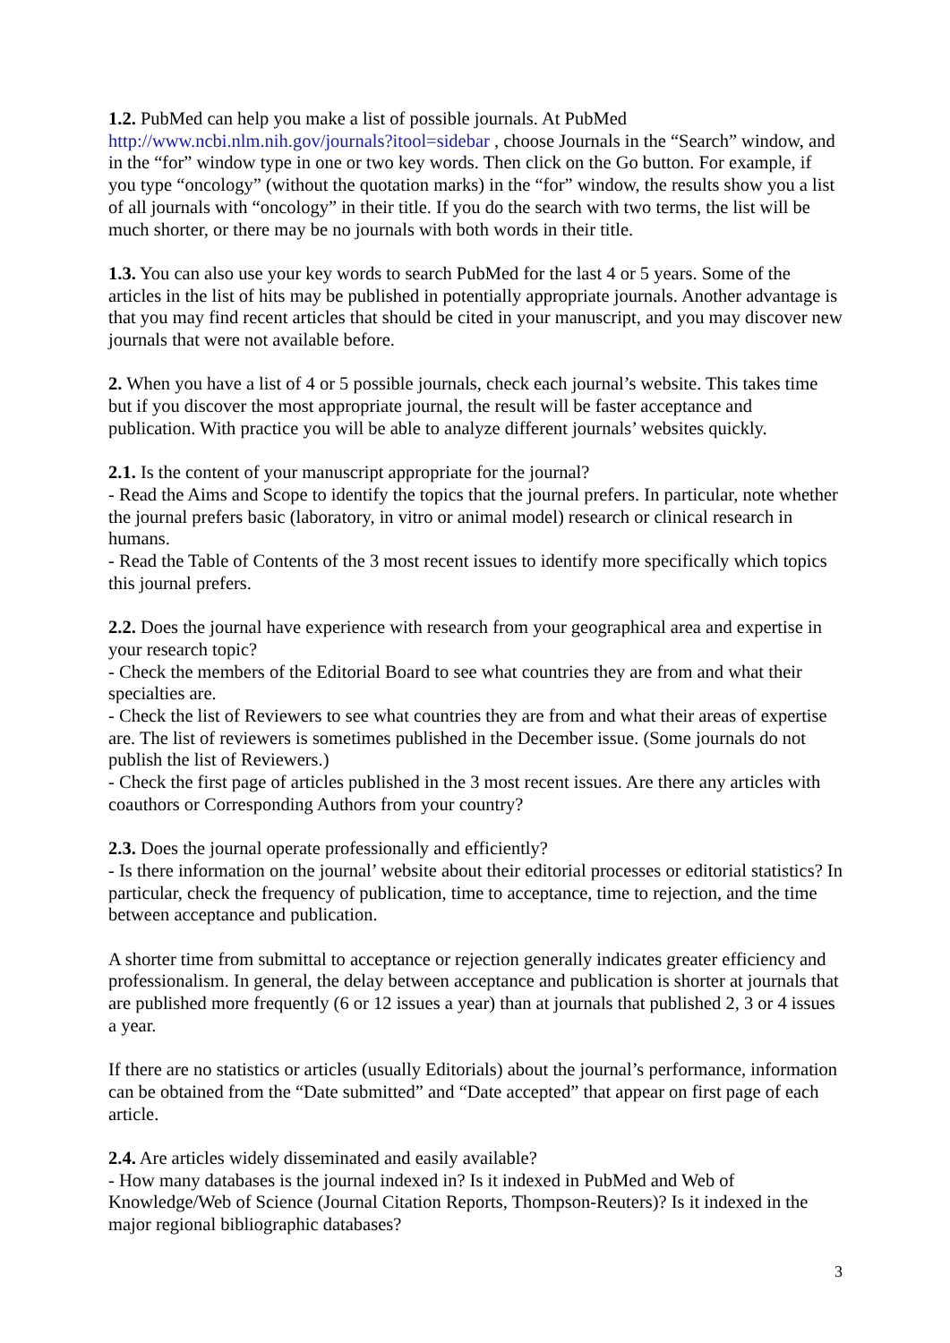1.2. PubMed can help you make a list of possible journals. At PubMed
http://www.ncbi.nlm.nih.gov/journals?itool=sidebar , choose Journals in the “Search” window, and in the “for” window type in one or two key words. Then click on the Go button. For example, if you type “oncology” (without the quotation marks) in the “for” window, the results show you a list of all journals with “oncology” in their title. If you do the search with two terms, the list will be much shorter, or there may be no journals with both words in their title.
1.3. You can also use your key words to search PubMed for the last 4 or 5 years. Some of the articles in the list of hits may be published in potentially appropriate journals. Another advantage is that you may find recent articles that should be cited in your manuscript, and you may discover new journals that were not available before.
2. When you have a list of 4 or 5 possible journals, check each journal’s website. This takes time but if you discover the most appropriate journal, the result will be faster acceptance and publication. With practice you will be able to analyze different journals’ websites quickly.
2.1. Is the content of your manuscript appropriate for the journal?
- Read the Aims and Scope to identify the topics that the journal prefers. In particular, note whether the journal prefers basic (laboratory, in vitro or animal model) research or clinical research in humans.
- Read the Table of Contents of the 3 most recent issues to identify more specifically which topics this journal prefers.
2.2. Does the journal have experience with research from your geographical area and expertise in your research topic?
- Check the members of the Editorial Board to see what countries they are from and what their specialties are.
- Check the list of Reviewers to see what countries they are from and what their areas of expertise are. The list of reviewers is sometimes published in the December issue. (Some journals do not publish the list of Reviewers.)
- Check the first page of articles published in the 3 most recent issues. Are there any articles with coauthors or Corresponding Authors from your country?
2.3. Does the journal operate professionally and efficiently?
- Is there information on the journal’ website about their editorial processes or editorial statistics? In particular, check the frequency of publication, time to acceptance, time to rejection, and the time between acceptance and publication.
A shorter time from submittal to acceptance or rejection generally indicates greater efficiency and professionalism. In general, the delay between acceptance and publication is shorter at journals that are published more frequently (6 or 12 issues a year) than at journals that published 2, 3 or 4 issues a year.
If there are no statistics or articles (usually Editorials) about the journal’s performance, information can be obtained from the “Date submitted” and “Date accepted” that appear on first page of each article.
2.4. Are articles widely disseminated and easily available?
- How many databases is the journal indexed in? Is it indexed in PubMed and Web of Knowledge/Web of Science (Journal Citation Reports, Thompson-Reuters)? Is it indexed in the major regional bibliographic databases?
3